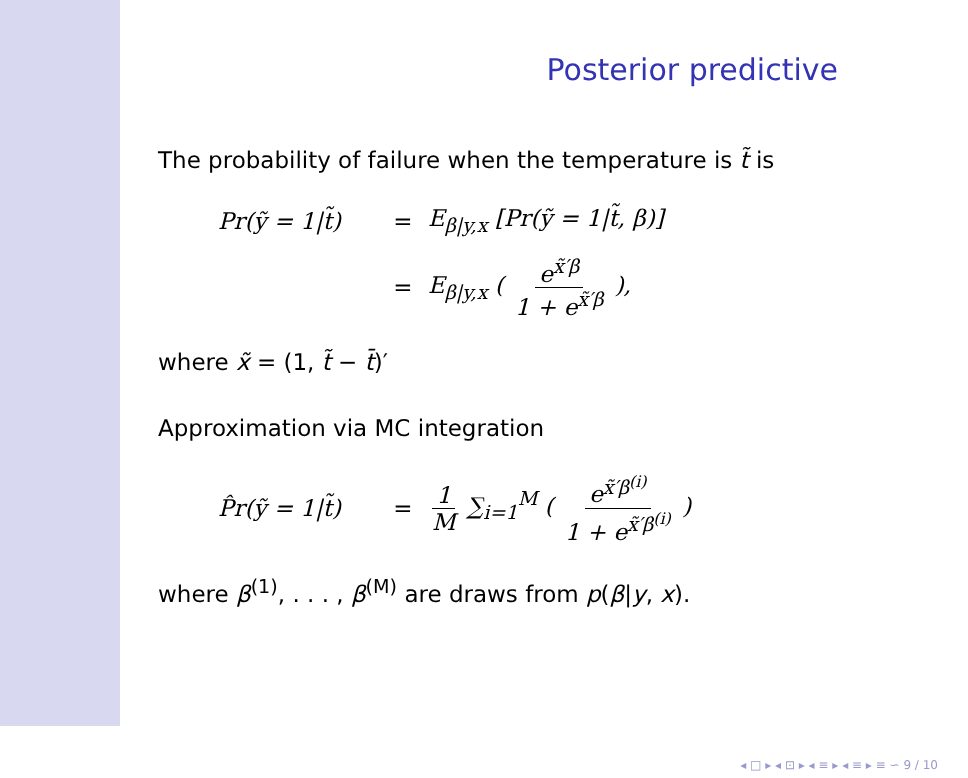Posterior predictive
The probability of failure when the temperature is t̃ is
Pr(ỹ = 1|t̃) = E<sub>β|y,x</sub> [Pr(ỹ = 1|t̃, β)]
= E<sub>β|y,x</sub> ( e<sup>x̃′β</sup> 1 + e<sup>x̃′β</sup> ),
where x̃ = (1, t̃ − t̄)′
Approximation via MC integration
P̂r(ỹ = 1|t̃) = 1 M ∑<sub>i=1</sub><sup>M</sup> ( e<sup>x̃′β<sup>(i)</sup></sup> 1 + e<sup>x̃′β<sup>(i)</sup></sup> )
where β<sup>(1)</sup>, . . . , β<sup>(M)</sup> are draws from p(β|y, x).
◂ □ ▸ ◂ ⊡ ▸ ◂ ≡ ▸ ◂ ≡ ▸ ≡ ∽ 9 / 10